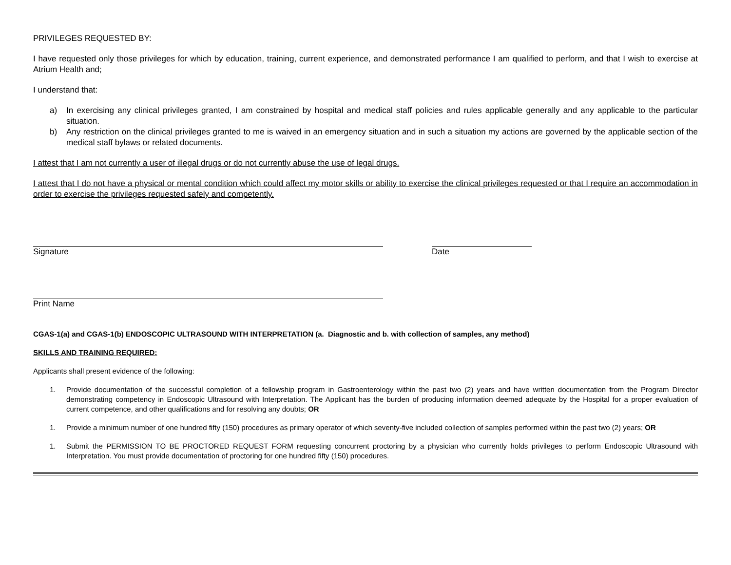PRIVILEGES REQUESTED BY:
I have requested only those privileges for which by education, training, current experience, and demonstrated performance I am qualified to perform, and that I wish to exercise at Atrium Health and;
I understand that:
a) In exercising any clinical privileges granted, I am constrained by hospital and medical staff policies and rules applicable generally and any applicable to the particular situation.
b) Any restriction on the clinical privileges granted to me is waived in an emergency situation and in such a situation my actions are governed by the applicable section of the medical staff bylaws or related documents.
I attest that I am not currently a user of illegal drugs or do not currently abuse the use of legal drugs.
I attest that I do not have a physical or mental condition which could affect my motor skills or ability to exercise the clinical privileges requested or that I require an accommodation in order to exercise the privileges requested safely and competently.
Signature Date
Print Name
CGAS-1(a) and CGAS-1(b) ENDOSCOPIC ULTRASOUND WITH INTERPRETATION (a. Diagnostic and b. with collection of samples, any method)
SKILLS AND TRAINING REQUIRED:
Applicants shall present evidence of the following:
1. Provide documentation of the successful completion of a fellowship program in Gastroenterology within the past two (2) years and have written documentation from the Program Director demonstrating competency in Endoscopic Ultrasound with Interpretation. The Applicant has the burden of producing information deemed adequate by the Hospital for a proper evaluation of current competence, and other qualifications and for resolving any doubts; OR
1. Provide a minimum number of one hundred fifty (150) procedures as primary operator of which seventy-five included collection of samples performed within the past two (2) years; OR
1. Submit the PERMISSION TO BE PROCTORED REQUEST FORM requesting concurrent proctoring by a physician who currently holds privileges to perform Endoscopic Ultrasound with Interpretation. You must provide documentation of proctoring for one hundred fifty (150) procedures.